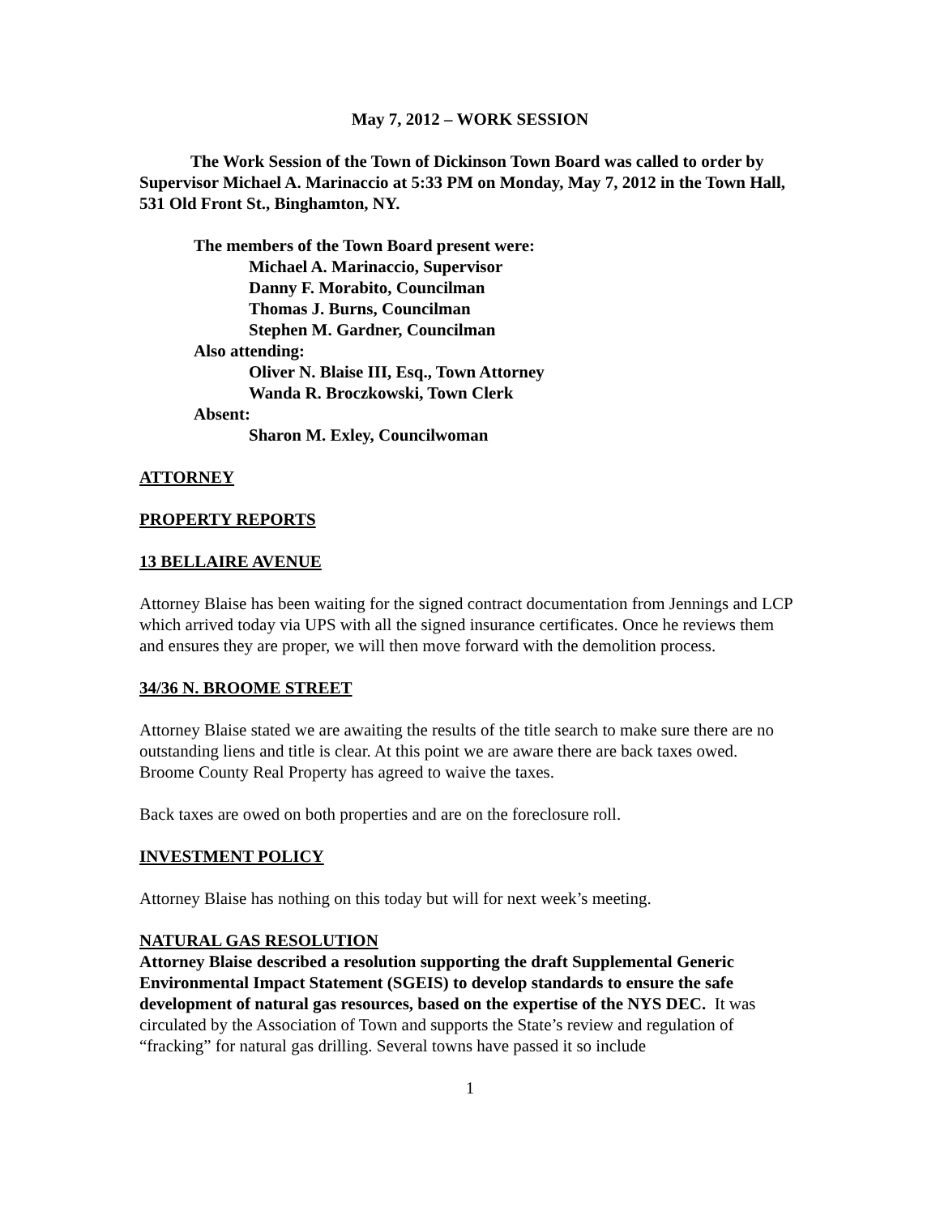May 7, 2012 – WORK SESSION
The Work Session of the Town of Dickinson Town Board was called to order by Supervisor Michael A. Marinaccio at 5:33 PM on Monday, May 7, 2012 in the Town Hall, 531 Old Front St., Binghamton, NY.
The members of the Town Board present were:
Michael A. Marinaccio, Supervisor
Danny F. Morabito, Councilman
Thomas J. Burns, Councilman
Stephen M. Gardner, Councilman
Also attending:
Oliver N. Blaise III, Esq., Town Attorney
Wanda R. Broczkowski, Town Clerk
Absent:
Sharon M. Exley, Councilwoman
ATTORNEY
PROPERTY REPORTS
13 BELLAIRE AVENUE
Attorney Blaise has been waiting for the signed contract documentation from Jennings and LCP which arrived today via UPS with all the signed insurance certificates. Once he reviews them and ensures they are proper, we will then move forward with the demolition process.
34/36 N. BROOME STREET
Attorney Blaise stated we are awaiting the results of the title search to make sure there are no outstanding liens and title is clear. At this point we are aware there are back taxes owed. Broome County Real Property has agreed to waive the taxes.
Back taxes are owed on both properties and are on the foreclosure roll.
INVESTMENT POLICY
Attorney Blaise has nothing on this today but will for next week’s meeting.
NATURAL GAS RESOLUTION
Attorney Blaise described a resolution supporting the draft Supplemental Generic Environmental Impact Statement (SGEIS) to develop standards to ensure the safe development of natural gas resources, based on the expertise of the NYS DEC. It was circulated by the Association of Town and supports the State’s review and regulation of “fracking” for natural gas drilling. Several towns have passed it so include
1